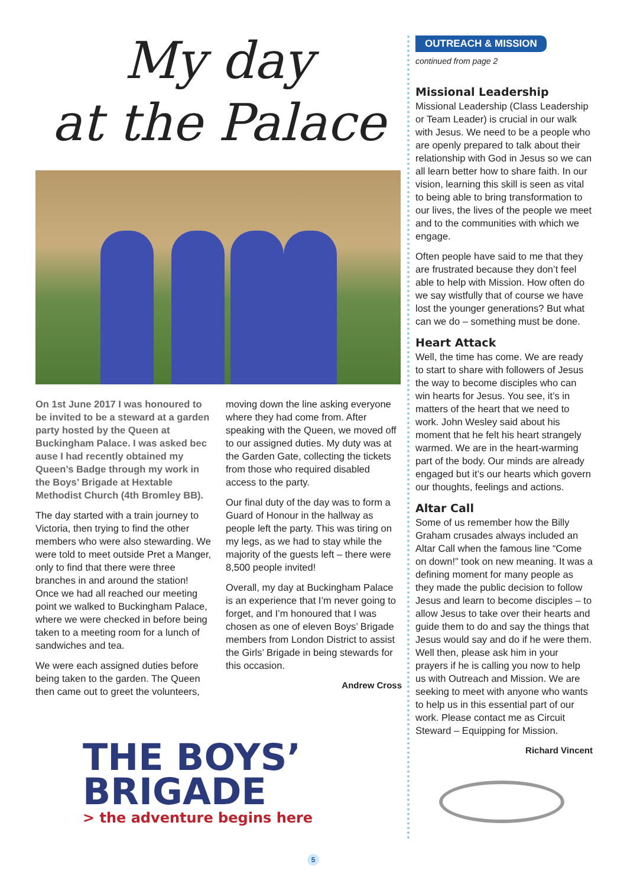My day
at the Palace
On 1st June 2017 I was honoured to be invited to be a steward at a garden party hosted by the Queen at Buckingham Palace. I was asked bec ause I had recently obtained my Queen’s Badge through my work in the Boys’ Brigade at Hextable Methodist Church (4th Bromley BB).
The day started with a train journey to Victoria, then trying to find the other members who were also stewarding. We were told to meet outside Pret a Manger, only to find that there were three branches in and around the station! Once we had all reached our meeting point we walked to Buckingham Palace, where we were checked in before being taken to a meeting room for a lunch of sandwiches and tea.
We were each assigned duties before being taken to the garden. The Queen then came out to greet the volunteers,
moving down the line asking everyone where they had come from. After speaking with the Queen, we moved off to our assigned duties. My duty was at the Garden Gate, collecting the tickets from those who required disabled access to the party.
Our final duty of the day was to form a Guard of Honour in the hallway as people left the party. This was tiring on my legs, as we had to stay while the majority of the guests left – there were 8,500 people invited!
Overall, my day at Buckingham Palace is an experience that I’m never going to forget, and I’m honoured that I was chosen as one of eleven Boys’ Brigade members from London District to assist the Girls’ Brigade in being stewards for this occasion.
Andrew Cross
THE BOYS’
BRIGADE
> the adventure begins here
OUTREACH & MISSION
continued from page 2
Missional Leadership
Missional Leadership (Class Leadership or Team Leader) is crucial in our walk with Jesus. We need to be a people who are openly prepared to talk about their relationship with God in Jesus so we can all learn better how to share faith. In our vision, learning this skill is seen as vital to being able to bring transformation to our lives, the lives of the people we meet and to the communities with which we engage.
Often people have said to me that they are frustrated because they don’t feel able to help with Mission. How often do we say wistfully that of course we have lost the younger generations? But what can we do – something must be done.
Heart Attack
Well, the time has come. We are ready to start to share with followers of Jesus the way to become disciples who can win hearts for Jesus. You see, it’s in matters of the heart that we need to work. John Wesley said about his moment that he felt his heart strangely warmed. We are in the heart-warming part of the body. Our minds are already engaged but it’s our hearts which govern our thoughts, feelings and actions.
Altar Call
Some of us remember how the Billy Graham crusades always included an Altar Call when the famous line “Come on down!” took on new meaning. It was a defining moment for many people as they made the public decision to follow Jesus and learn to become disciples – to allow Jesus to take over their hearts and guide them to do and say the things that Jesus would say and do if he were them. Well then, please ask him in your prayers if he is calling you now to help us with Outreach and Mission. We are seeking to meet with anyone who wants to help us in this essential part of our work. Please contact me as Circuit Steward – Equipping for Mission.
Richard Vincent
5